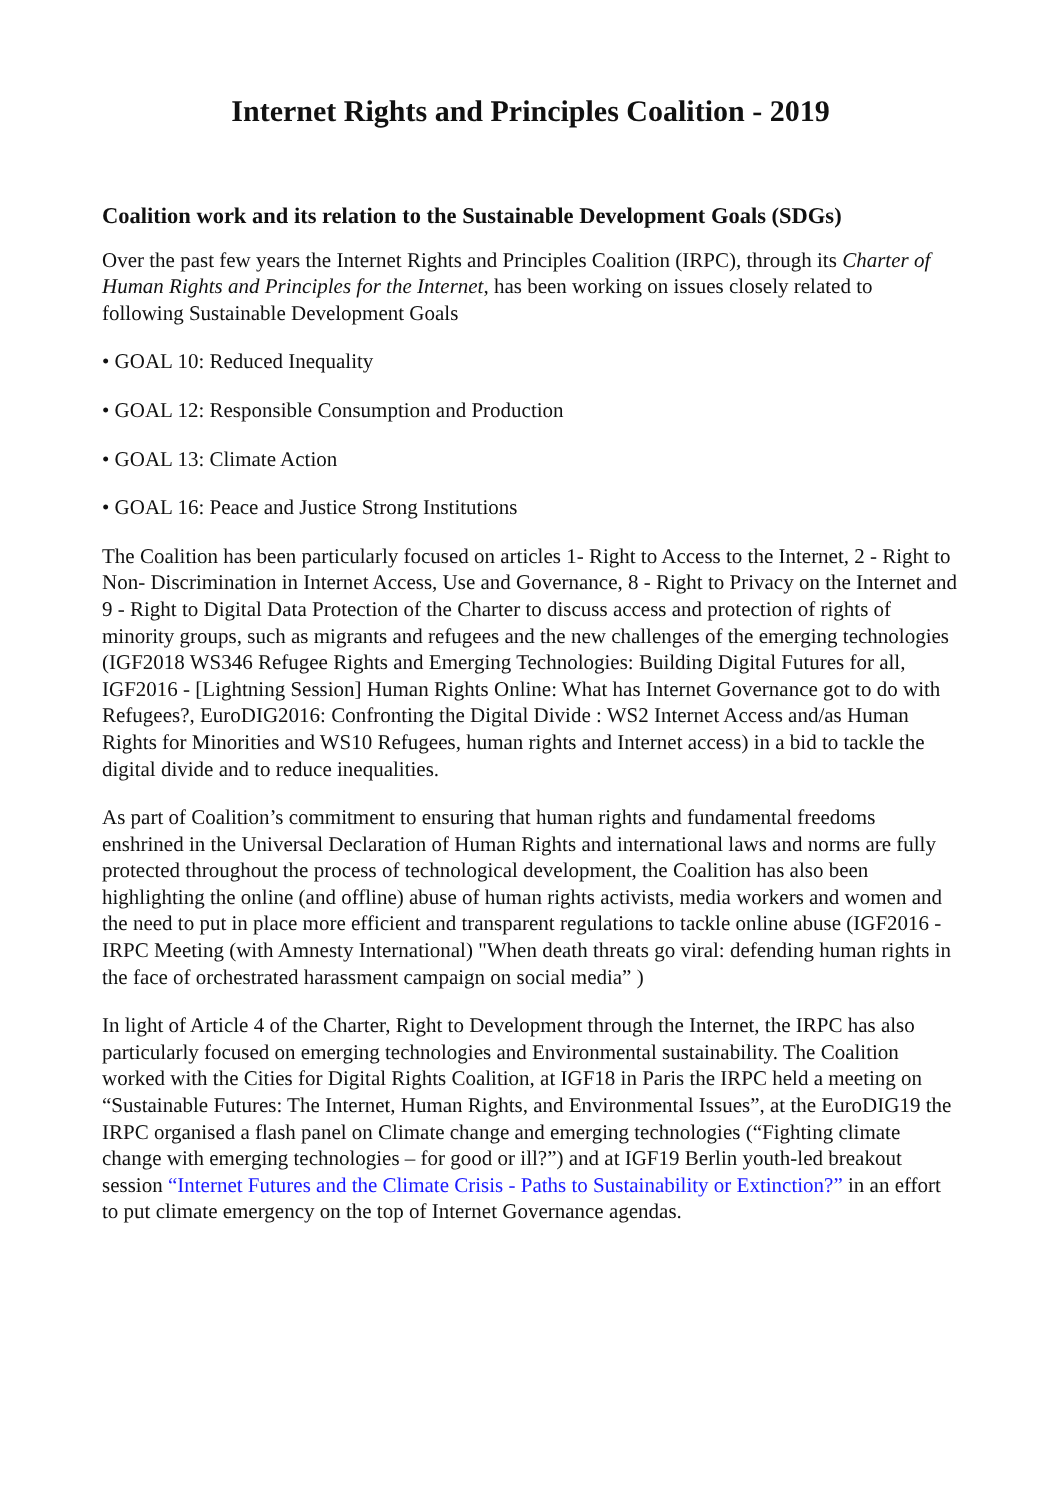Internet Rights and Principles Coalition - 2019
Coalition work and its relation to the Sustainable Development Goals (SDGs)
Over the past few years the Internet Rights and Principles Coalition (IRPC), through its Charter of Human Rights and Principles for the Internet, has been working on issues closely related to following Sustainable Development Goals
• GOAL 10: Reduced Inequality
• GOAL 12: Responsible Consumption and Production
• GOAL 13: Climate Action
• GOAL 16: Peace and Justice Strong Institutions
The Coalition has been particularly focused on articles 1- Right to Access to the Internet, 2 - Right to Non- Discrimination in Internet Access, Use and Governance, 8 - Right to Privacy on the Internet and 9 - Right to Digital Data Protection of the Charter to discuss access and protection of rights of minority groups, such as migrants and refugees and the new challenges of the emerging technologies (IGF2018 WS346 Refugee Rights and Emerging Technologies: Building Digital Futures for all, IGF2016 - [Lightning Session] Human Rights Online: What has Internet Governance got to do with Refugees?, EuroDIG2016: Confronting the Digital Divide : WS2 Internet Access and/as Human Rights for Minorities and WS10 Refugees, human rights and Internet access) in a bid to tackle the digital divide and to reduce inequalities.
As part of Coalition’s commitment to ensuring that human rights and fundamental freedoms enshrined in the Universal Declaration of Human Rights and international laws and norms are fully protected throughout the process of technological development, the Coalition has also been highlighting the online (and offline) abuse of human rights activists, media workers and women and the need to put in place more efficient and transparent regulations to tackle online abuse (IGF2016 - IRPC Meeting (with Amnesty International) "When death threats go viral: defending human rights in the face of orchestrated harassment campaign on social media” )
In light of Article 4 of the Charter, Right to Development through the Internet, the IRPC has also particularly focused on emerging technologies and Environmental sustainability. The Coalition worked with the Cities for Digital Rights Coalition, at IGF18 in Paris the IRPC held a meeting on “Sustainable Futures: The Internet, Human Rights, and Environmental Issues”, at the EuroDIG19 the IRPC organised a flash panel on Climate change and emerging technologies (“Fighting climate change with emerging technologies – for good or ill?”) and at IGF19 Berlin youth-led breakout session “Internet Futures and the Climate Crisis - Paths to Sustainability or Extinction?” in an effort to put climate emergency on the top of Internet Governance agendas.